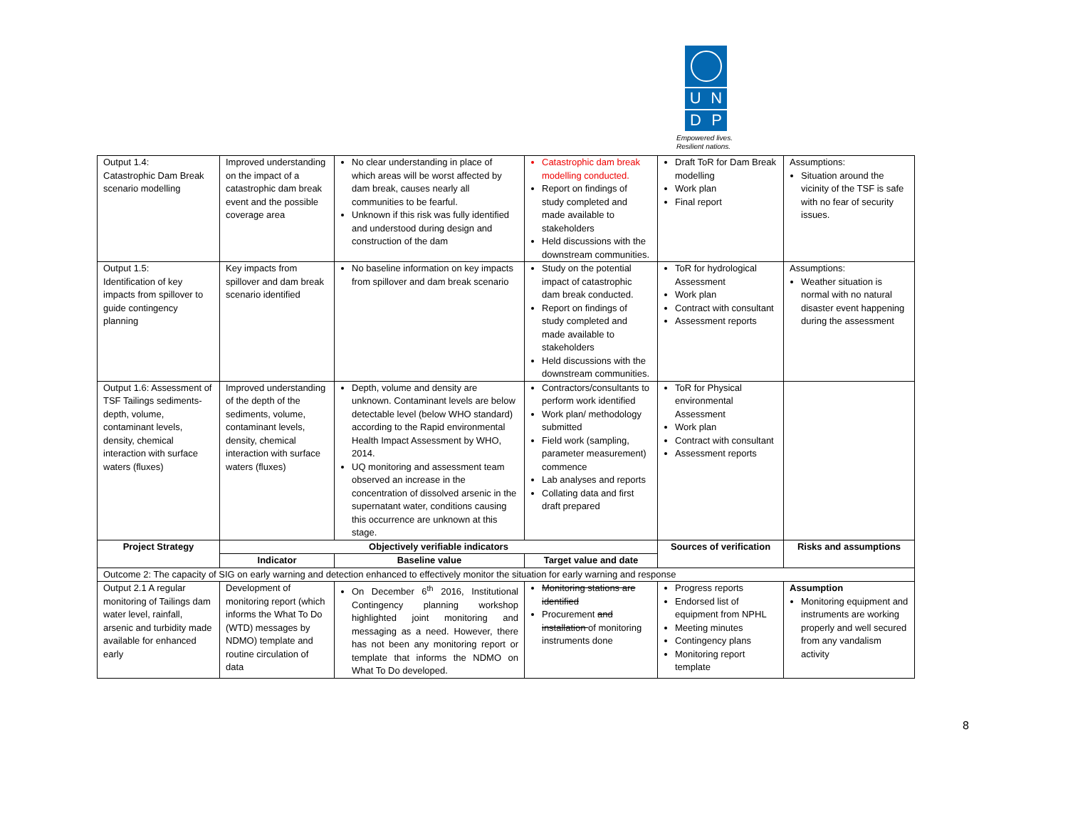U N
D P
Empowered lives.
Resilient nations.
| Output 1.4: Catastrophic Dam Break scenario modelling | Improved understanding on the impact of a catastrophic dam break event and the possible coverage area | No clear understanding in place of which areas will be worst affected by dam break, causes nearly all communities to be fearful. Unknown if this risk was fully identified and understood during design and construction of the dam | Catastrophic dam break modelling conducted. Report on findings of study completed and made available to stakeholders Held discussions with the downstream communities. | Draft ToR for Dam Break modelling Work plan Final report | Assumptions: Situation around the vicinity of the TSF is safe with no fear of security issues. |
| Output 1.5: Identification of key impacts from spillover to guide contingency planning | Key impacts from spillover and dam break scenario identified | No baseline information on key impacts from spillover and dam break scenario | Study on the potential impact of catastrophic dam break conducted. Report on findings of study completed and made available to stakeholders Held discussions with the downstream communities. | ToR for hydrological Assessment Work plan Contract with consultant Assessment reports | Assumptions: Weather situation is normal with no natural disaster event happening during the assessment |
| Output 1.6: Assessment of TSF Tailings sediments-depth, volume, contaminant levels, density, chemical interaction with surface waters (fluxes) | Improved understanding of the depth of the sediments, volume, contaminant levels, density, chemical interaction with surface waters (fluxes) | Depth, volume and density are unknown. Contaminant levels are below detectable level (below WHO standard) according to the Rapid environmental Health Impact Assessment by WHO, 2014. UQ monitoring and assessment team observed an increase in the concentration of dissolved arsenic in the supernatant water, conditions causing this occurrence are unknown at this stage. | Contractors/consultants to perform work identified Work plan/ methodology submitted Field work (sampling, parameter measurement) commence Lab analyses and reports Collating data and first draft prepared | ToR for Physical environmental Assessment Work plan Contract with consultant Assessment reports | |
| Project Strategy | Objectively verifiable indicators | | | Sources of verification | Risks and assumptions |
| | Indicator | Baseline value | Target value and date | | |
| Outcome 2: The capacity of SIG on early warning and detection enhanced to effectively monitor the situation for early warning and response | | | | | |
| Output 2.1 A regular monitoring of Tailings dam water level, rainfall, arsenic and turbidity made available for enhanced early | Development of monitoring report (which informs the What To Do (WTD) messages by NDMO) template and routine circulation of data | On December 6<sup>th</sup> 2016, Institutional Contingency planning workshop highlighted joint monitoring and messaging as a need. However, there has not been any monitoring report or template that informs the NDMO on What To Do developed. | Monitoring stations are identified Procurement and installation of monitoring instruments done | Progress reports Endorsed list of equipment from NPHL Meeting minutes Contingency plans Monitoring report template | Assumption Monitoring equipment and instruments are working properly and well secured from any vandalism activity |
8